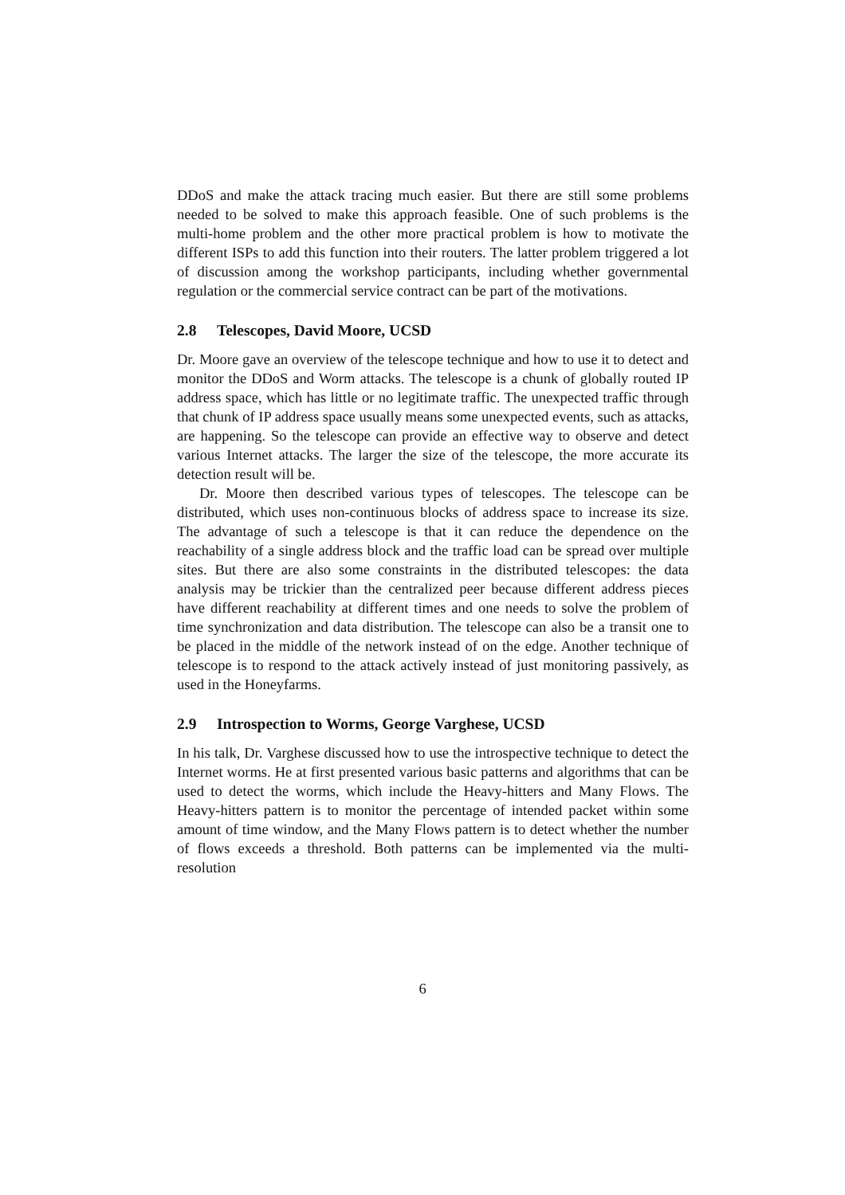DDoS and make the attack tracing much easier. But there are still some problems needed to be solved to make this approach feasible. One of such problems is the multi-home problem and the other more practical problem is how to motivate the different ISPs to add this function into their routers. The latter problem triggered a lot of discussion among the workshop participants, including whether governmental regulation or the commercial service contract can be part of the motivations.
2.8 Telescopes, David Moore, UCSD
Dr. Moore gave an overview of the telescope technique and how to use it to detect and monitor the DDoS and Worm attacks. The telescope is a chunk of globally routed IP address space, which has little or no legitimate traffic. The unexpected traffic through that chunk of IP address space usually means some unexpected events, such as attacks, are happening. So the telescope can provide an effective way to observe and detect various Internet attacks. The larger the size of the telescope, the more accurate its detection result will be.
Dr. Moore then described various types of telescopes. The telescope can be distributed, which uses non-continuous blocks of address space to increase its size. The advantage of such a telescope is that it can reduce the dependence on the reachability of a single address block and the traffic load can be spread over multiple sites. But there are also some constraints in the distributed telescopes: the data analysis may be trickier than the centralized peer because different address pieces have different reachability at different times and one needs to solve the problem of time synchronization and data distribution. The telescope can also be a transit one to be placed in the middle of the network instead of on the edge. Another technique of telescope is to respond to the attack actively instead of just monitoring passively, as used in the Honeyfarms.
2.9 Introspection to Worms, George Varghese, UCSD
In his talk, Dr. Varghese discussed how to use the introspective technique to detect the Internet worms. He at first presented various basic patterns and algorithms that can be used to detect the worms, which include the Heavy-hitters and Many Flows. The Heavy-hitters pattern is to monitor the percentage of intended packet within some amount of time window, and the Many Flows pattern is to detect whether the number of flows exceeds a threshold. Both patterns can be implemented via the multi-resolution
6